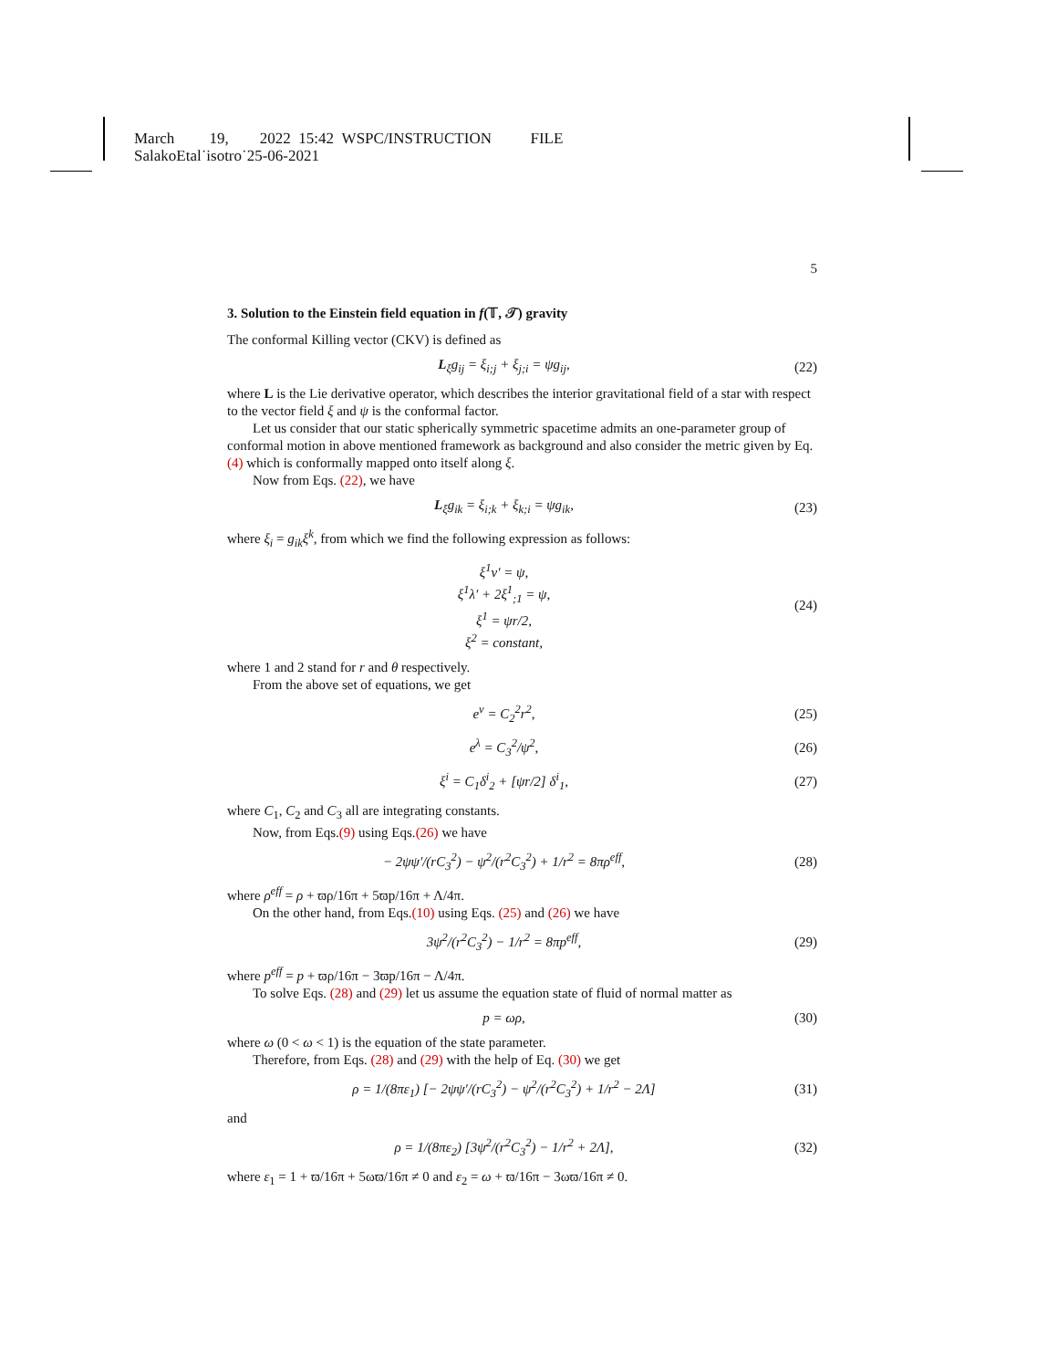March 19, 2022 15:42 WSPC/INSTRUCTION FILE
SalakoEtal˙isotro˙25-06-2021
5
3. Solution to the Einstein field equation in f(𝕋, 𝒯) gravity
The conformal Killing vector (CKV) is defined as
L<sub>ξ</sub>g<sub>ij</sub> = ξ<sub>i;j</sub> + ξ<sub>j;i</sub> = ψg<sub>ij</sub>, (22)
where L is the Lie derivative operator, which describes the interior gravitational field of a star with respect to the vector field ξ and ψ is the conformal factor.
Let us consider that our static spherically symmetric spacetime admits an one-parameter group of conformal motion in above mentioned framework as background and also consider the metric given by Eq. (4) which is conformally mapped onto itself along ξ.
Now from Eqs. (22), we have
L<sub>ξ</sub>g<sub>ik</sub> = ξ<sub>i;k</sub> + ξ<sub>k;i</sub> = ψg<sub>ik</sub>, (23)
where ξ<sub>i</sub> = g<sub>ik</sub>ξ<sup>k</sup>, from which we find the following expression as follows:
ξ<sup>1</sup>ν′ = ψ,
ξ<sup>1</sup>λ′ + 2ξ<sup>1</sup><sub>;1</sub> = ψ,
ξ<sup>1</sup> = ψr/2,
ξ<sup>2</sup> = constant,
(24)
where 1 and 2 stand for r and θ respectively.
From the above set of equations, we get
e<sup>ν</sup> = C<sub>2</sub><sup>2</sup>r<sup>2</sup>, (25)
e<sup>λ</sup> = C<sub>3</sub><sup>2</sup>/ψ<sup>2</sup>, (26)
ξ<sup>i</sup> = C<sub>1</sub>δ<sup>i</sup><sub>2</sub> + [ψr/2] δ<sup>i</sup><sub>1</sub>, (27)
where C<sub>1</sub>, C<sub>2</sub> and C<sub>3</sub> all are integrating constants.
Now, from Eqs.(9) using Eqs.(26) we have
− 2ψψ′/(rC<sub>3</sub><sup>2</sup>) − ψ<sup>2</sup>/(r<sup>2</sup>C<sub>3</sub><sup>2</sup>) + 1/r<sup>2</sup> = 8πρ<sup>eff</sup>,
(28)
where ρ<sup>eff</sup> = ρ + ϖρ/16π + 5ϖp/16π + Λ/4π.
On the other hand, from Eqs.(10) using Eqs. (25) and (26) we have
3ψ<sup>2</sup>/(r<sup>2</sup>C<sub>3</sub><sup>2</sup>) − 1/r<sup>2</sup> = 8πp<sup>eff</sup>, (29)
where p<sup>eff</sup> = p + ϖρ/16π − 3ϖp/16π − Λ/4π.
To solve Eqs. (28) and (29) let us assume the equation state of fluid of normal matter as
p = ωρ, (30)
where ω (0 < ω < 1) is the equation of the state parameter.
Therefore, from Eqs. (28) and (29) with the help of Eq. (30) we get
ρ = 1/(8πε<sub>1</sub>) [− 2ψψ′/(rC<sub>3</sub><sup>2</sup>) − ψ<sup>2</sup>/(r<sup>2</sup>C<sub>3</sub><sup>2</sup>) + 1/r<sup>2</sup> − 2Λ]
(31)
and
ρ = 1/(8πε<sub>2</sub>) [3ψ<sup>2</sup>/(r<sup>2</sup>C<sub>3</sub><sup>2</sup>) − 1/r<sup>2</sup> + 2Λ],
(32)
where ε<sub>1</sub> = 1 + ϖ/16π + 5ωϖ/16π ≠ 0 and ε<sub>2</sub> = ω + ϖ/16π − 3ωϖ/16π ≠ 0.